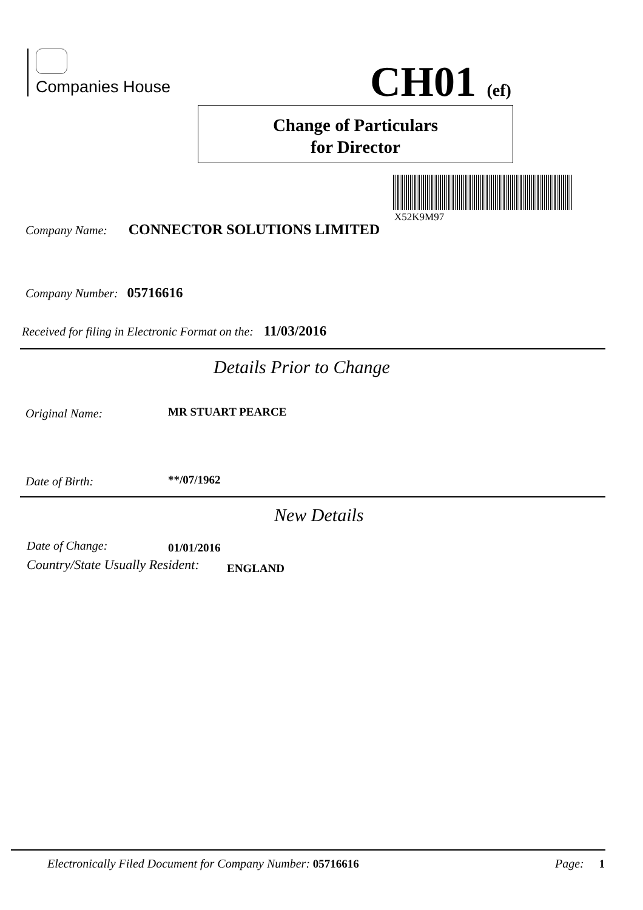Companies House CH01 (ef)
Change of Particulars
for Director
X52K9M97
Company Name: CONNECTOR SOLUTIONS LIMITED
Company Number: 05716616
Received for filing in Electronic Format on the: 11/03/2016
Details Prior to Change
Original Name: MR STUART PEARCE
Date of Birth: **/07/1962
New Details
Date of Change: 01/01/2016
Country/State Usually Resident:
ENGLAND
Electronically Filed Document for Company Number: 05716616
Page: 1